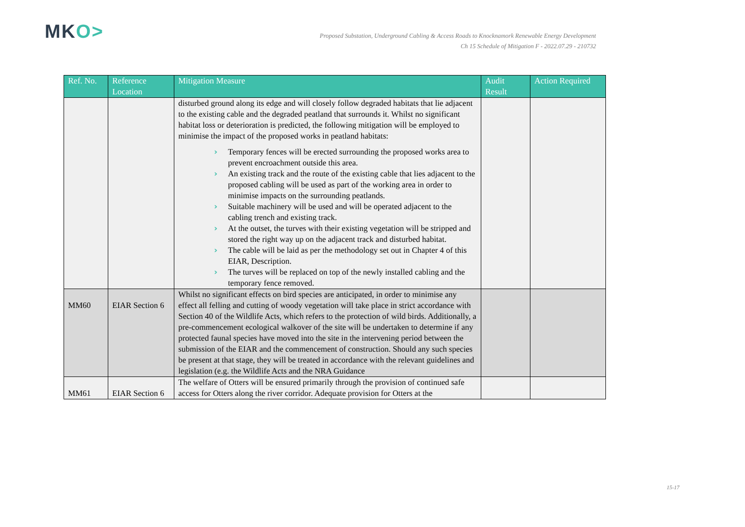MKO>
Proposed Substation, Underground Cabling & Access Roads to Knocknamork Renewable Energy Development
Ch 15 Schedule of Mitigation F - 2022.07.29 - 210732
| Ref. No. | Reference Location | Mitigation Measure | Audit Result | Action Required |
| --- | --- | --- | --- | --- |
| | | disturbed ground along its edge and will closely follow degraded habitats that lie adjacent to the existing cable and the degraded peatland that surrounds it. Whilst no significant habitat loss or deterioration is predicted, the following mitigation will be employed to minimise the impact of the proposed works in peatland habitats: › Temporary fences will be erected surrounding the proposed works area to prevent encroachment outside this area. › An existing track and the route of the existing cable that lies adjacent to the proposed cabling will be used as part of the working area in order to minimise impacts on the surrounding peatlands. › Suitable machinery will be used and will be operated adjacent to the cabling trench and existing track. › At the outset, the turves with their existing vegetation will be stripped and stored the right way up on the adjacent track and disturbed habitat. › The cable will be laid as per the methodology set out in Chapter 4 of this EIAR, Description. › The turves will be replaced on top of the newly installed cabling and the temporary fence removed. | | |
| MM60 | EIAR Section 6 | Whilst no significant effects on bird species are anticipated, in order to minimise any effect all felling and cutting of woody vegetation will take place in strict accordance with Section 40 of the Wildlife Acts, which refers to the protection of wild birds. Additionally, a pre-commencement ecological walkover of the site will be undertaken to determine if any protected faunal species have moved into the site in the intervening period between the submission of the EIAR and the commencement of construction. Should any such species be present at that stage, they will be treated in accordance with the relevant guidelines and legislation (e.g. the Wildlife Acts and the NRA Guidance | | |
| MM61 | EIAR Section 6 | The welfare of Otters will be ensured primarily through the provision of continued safe access for Otters along the river corridor. Adequate provision for Otters at the | | |
15-17